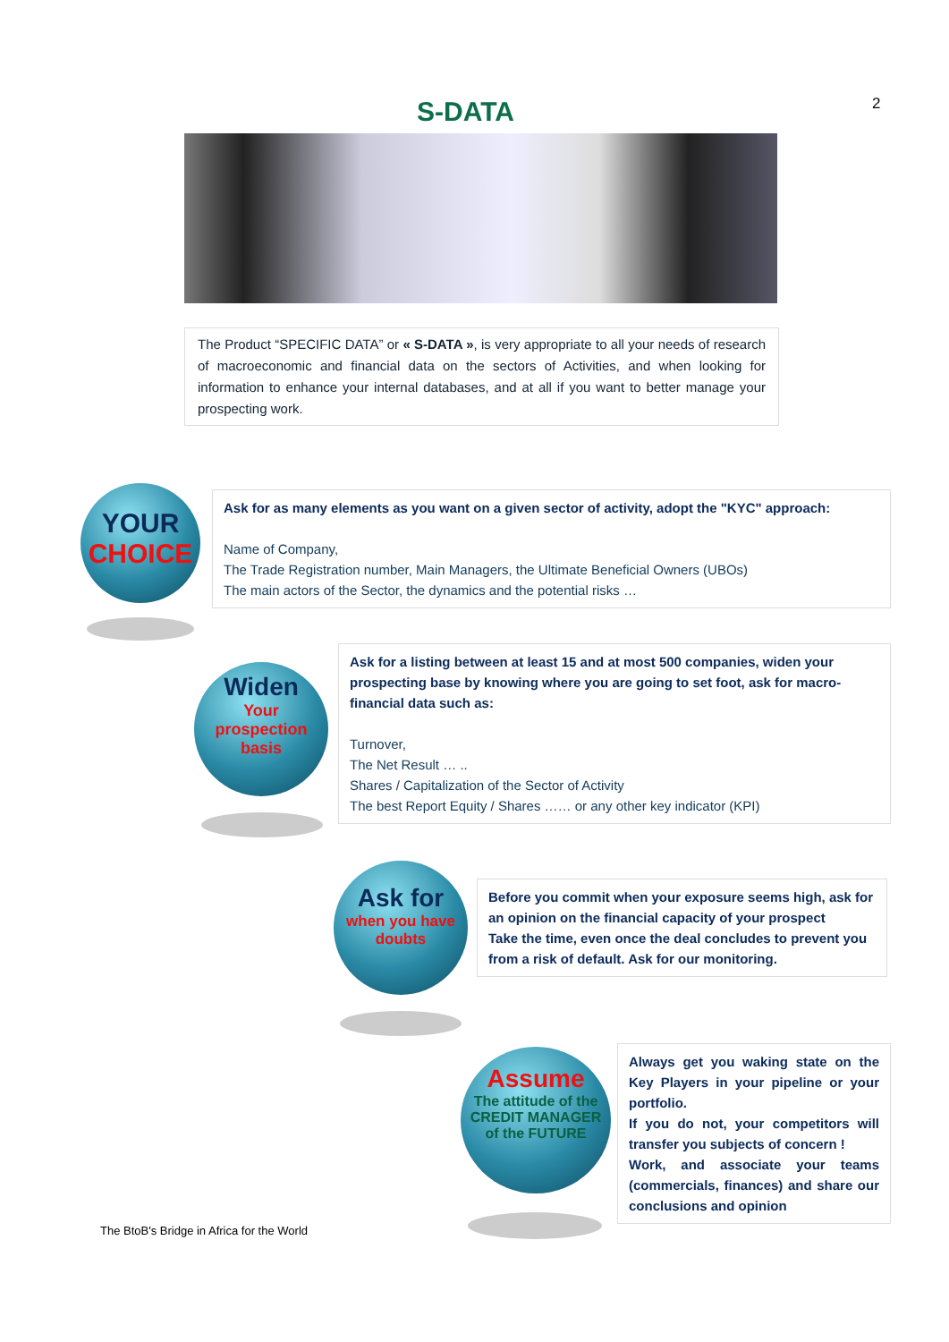2
S-DATA
The Product “SPECIFIC DATA” or « S-DATA », is very appropriate to all your needs of research of macroeconomic and financial data on the sectors of Activities, and when looking for information to enhance your internal databases, and at all if you want to better manage your prospecting work.
YOUR
CHOICE
Ask for as many elements as you want on a given sector of activity, adopt the "KYC" approach:
Name of Company,
The Trade Registration number, Main Managers, the Ultimate Beneficial Owners (UBOs)
The main actors of the Sector, the dynamics and the potential risks …
Widen
Your
prospection
basis
Ask for a listing between at least 15 and at most 500 companies, widen your prospecting base by knowing where you are going to set foot, ask for macro-financial data such as:
Turnover,
The Net Result … ..
Shares / Capitalization of the Sector of Activity
The best Report Equity / Shares …… or any other key indicator (KPI)
Ask for
when you have
doubts
Before you commit when your exposure seems high, ask for an opinion on the financial capacity of your prospect
Take the time, even once the deal concludes to prevent you from a risk of default. Ask for our monitoring.
Assume
The attitude of the
CREDIT MANAGER
of the FUTURE
Always get you waking state on the Key Players in your pipeline or your portfolio.
If you do not, your competitors will transfer you subjects of concern !
Work, and associate your teams (commercials, finances) and share our conclusions and opinion
The BtoB's Bridge in Africa for the World